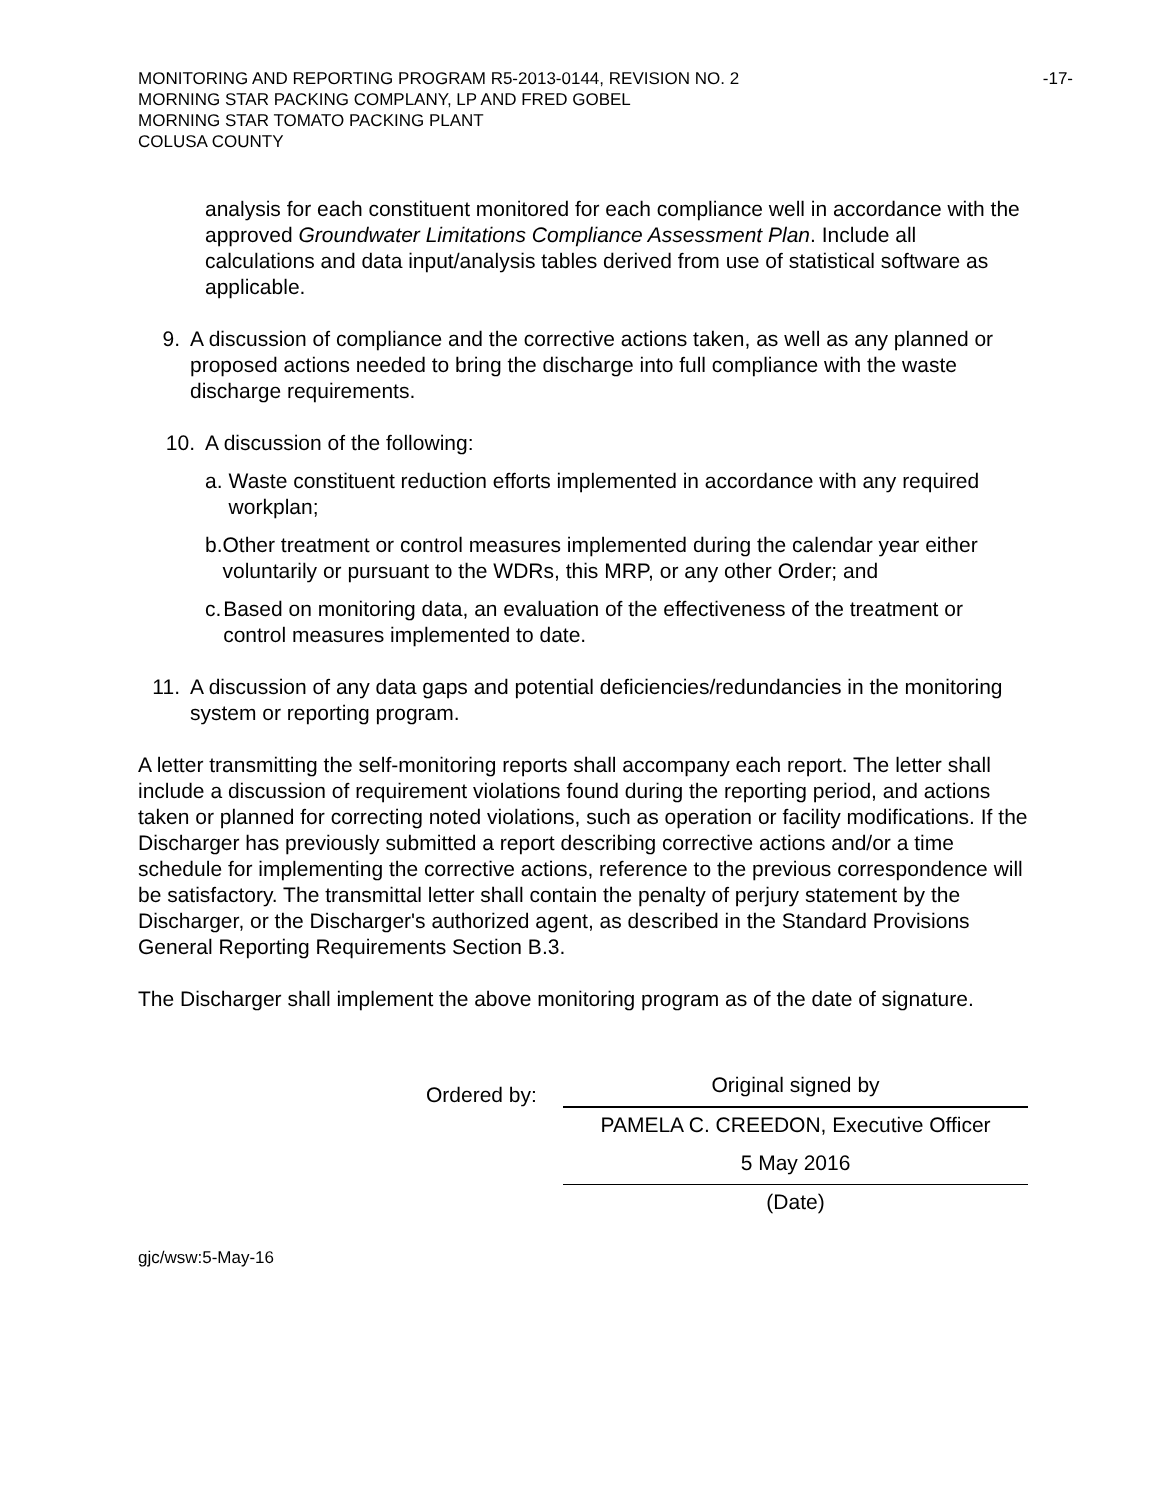-17- MONITORING AND REPORTING PROGRAM R5-2013-0144, REVISION NO. 2
MORNING STAR PACKING COMPLANY, LP AND FRED GOBEL
MORNING STAR TOMATO PACKING PLANT
COLUSA COUNTY
analysis for each constituent monitored for each compliance well in accordance with the approved Groundwater Limitations Compliance Assessment Plan. Include all calculations and data input/analysis tables derived from use of statistical software as applicable.
9. A discussion of compliance and the corrective actions taken, as well as any planned or proposed actions needed to bring the discharge into full compliance with the waste discharge requirements.
10. A discussion of the following:
a.
Waste constituent reduction efforts implemented in accordance with any required workplan;
b.
Other treatment or control measures implemented during the calendar year either voluntarily or pursuant to the WDRs, this MRP, or any other Order; and
c.
Based on monitoring data, an evaluation of the effectiveness of the treatment or control measures implemented to date.
11. A discussion of any data gaps and potential deficiencies/redundancies in the monitoring system or reporting program.
A letter transmitting the self-monitoring reports shall accompany each report. The letter shall include a discussion of requirement violations found during the reporting period, and actions taken or planned for correcting noted violations, such as operation or facility modifications. If the Discharger has previously submitted a report describing corrective actions and/or a time schedule for implementing the corrective actions, reference to the previous correspondence will be satisfactory. The transmittal letter shall contain the penalty of perjury statement by the Discharger, or the Discharger's authorized agent, as described in the Standard Provisions General Reporting Requirements Section B.3.
The Discharger shall implement the above monitoring program as of the date of signature.
Ordered by:
Original signed by
PAMELA C. CREEDON, Executive Officer
5 May 2016
(Date)
gjc/wsw:5-May-16